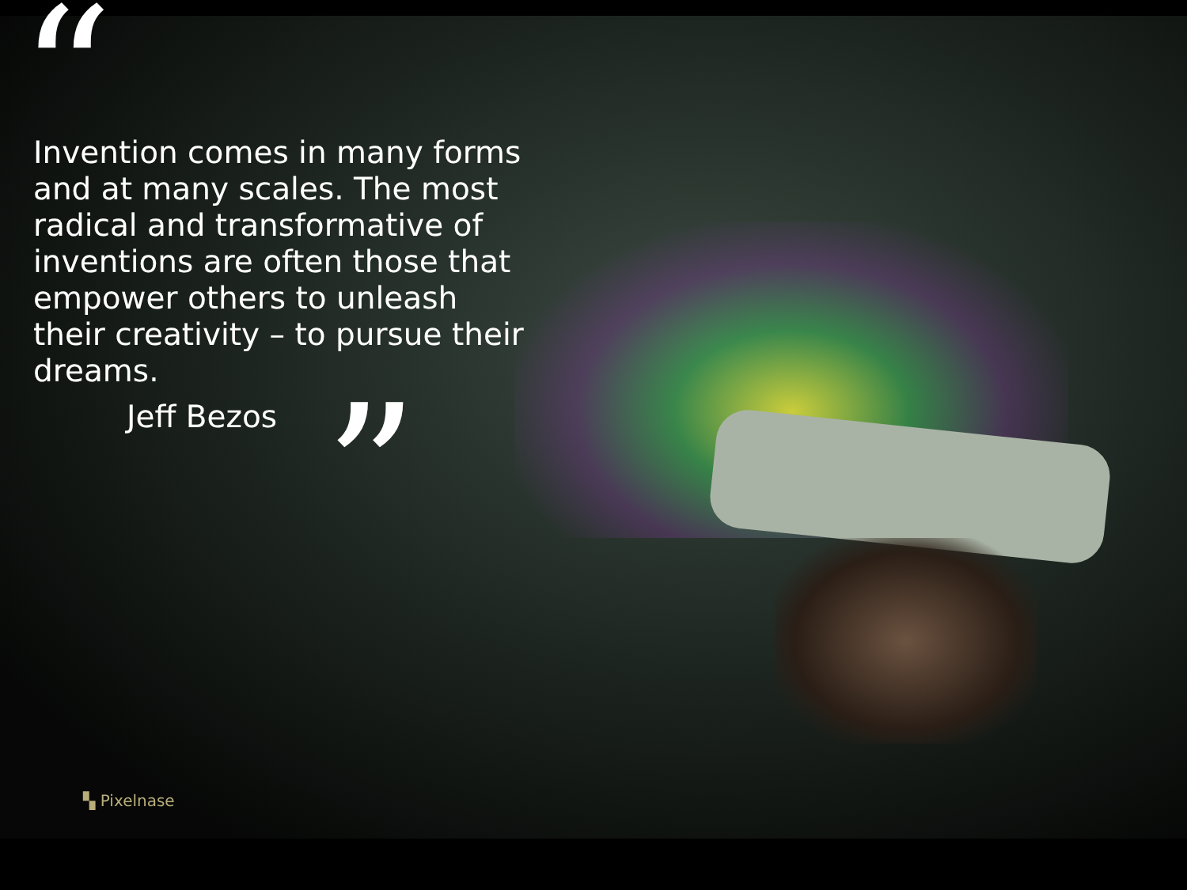“
Invention comes in many forms and at many scales. The most radical and transformative of inventions are often those that empower others to unleash their creativity – to pursue their dreams.
Jeff Bezos
”
▚ Pixelnase